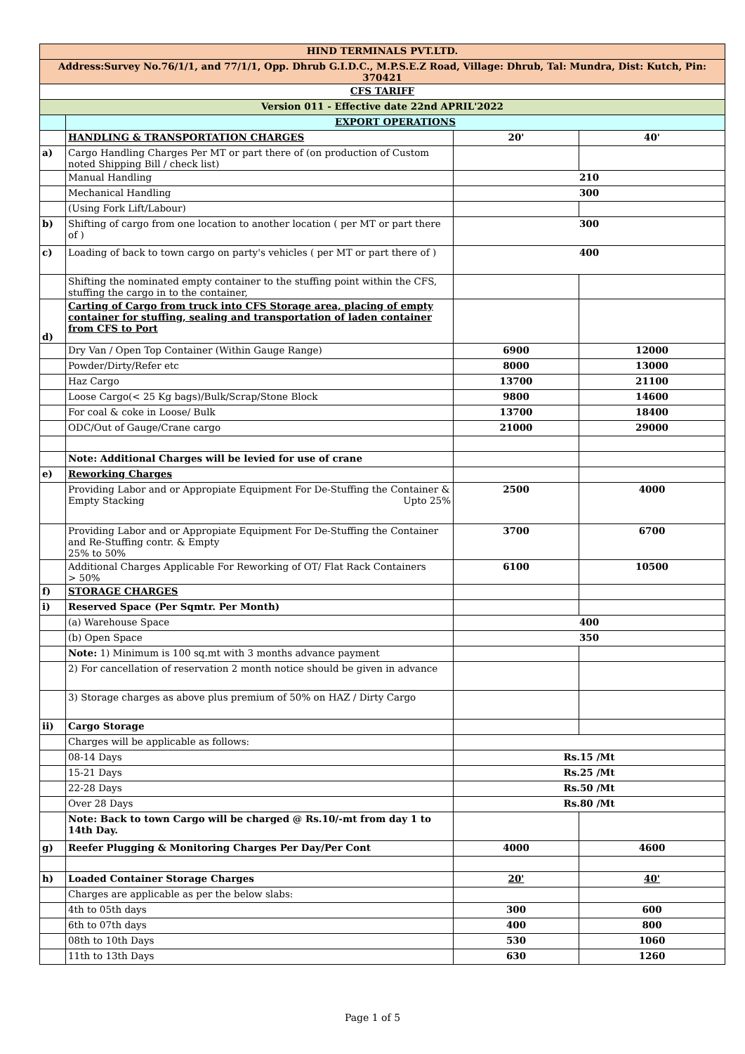| HIND TERMINALS PVT.LTD. | | | |
| Address:Survey No.76/1/1, and 77/1/1, Opp. Dhrub G.I.D.C., M.P.S.E.Z Road, Village: Dhrub, Tal: Mundra, Dist: Kutch, Pin: 370421 | | | |
| CFS TARIFF | | | |
| Version 011 - Effective date 22nd APRIL'2022 | | | |
| | EXPORT OPERATIONS | | |
| | HANDLING & TRANSPORTATION CHARGES | 20' | 40' |
| a) | Cargo Handling Charges Per MT or part there of (on production of Custom noted Shipping Bill / check list) | | |
| | Manual Handling | 210 | |
| | Mechanical Handling | 300 | |
| | (Using Fork Lift/Labour) | | |
| b) | Shifting of cargo from one location to another location ( per MT or part there of ) | 300 | |
| c) | Loading of back to town cargo on party's vehicles ( per MT or part there of ) | 400 | |
| | Shifting the nominated empty container to the stuffing point within the CFS, stuffing the cargo in to the container, | | |
| d) | Carting of Cargo from truck into CFS Storage area, placing of empty container for stuffing, sealing and transportation of laden container from CFS to Port | | |
| | Dry Van / Open Top Container (Within Gauge Range) | 6900 | 12000 |
| | Powder/Dirty/Refer etc | 8000 | 13000 |
| | Haz Cargo | 13700 | 21100 |
| | Loose Cargo(< 25 Kg bags)/Bulk/Scrap/Stone Block | 9800 | 14600 |
| | For coal & coke in Loose/ Bulk | 13700 | 18400 |
| | ODC/Out of Gauge/Crane cargo | 21000 | 29000 |
| | Note: Additional Charges will be levied for use of crane | | |
| e) | Reworking Charges | | |
| | Providing Labor and or Appropiate Equipment For De-Stuffing the Container & Empty Stacking Upto 25% | 2500 | 4000 |
| | Providing Labor and or Appropiate Equipment For De-Stuffing the Container and Re-Stuffing contr. & Empty 25% to 50% | 3700 | 6700 |
| | Additional Charges Applicable For Reworking of OT/ Flat Rack Containers > 50% | 6100 | 10500 |
| f) | STORAGE CHARGES | | |
| i) | Reserved Space (Per Sqmtr. Per Month) | | |
| | (a) Warehouse Space | 400 | |
| | (b) Open Space | 350 | |
| | Note: 1) Minimum is 100 sq.mt with 3 months advance payment | | |
| | 2) For cancellation of reservation 2 month notice should be given in advance | | |
| | 3) Storage charges as above plus premium of 50% on HAZ / Dirty Cargo | | |
| ii) | Cargo Storage | | |
| | Charges will be applicable as follows: | | |
| | 08-14 Days | Rs.15 /Mt | |
| | 15-21 Days | Rs.25 /Mt | |
| | 22-28 Days | Rs.50 /Mt | |
| | Over 28 Days | Rs.80 /Mt | |
| | Note: Back to town Cargo will be charged @ Rs.10/-mt from day 1 to 14th Day. | | |
| g) | Reefer Plugging & Monitoring Charges Per Day/Per Cont | 4000 | 4600 |
| h) | Loaded Container Storage Charges | 20' | 40' |
| | Charges are applicable as per the below slabs: | | |
| | 4th to 05th days | 300 | 600 |
| | 6th to 07th days | 400 | 800 |
| | 08th to 10th Days | 530 | 1060 |
| | 11th to 13th Days | 630 | 1260 |
Page 1 of 5